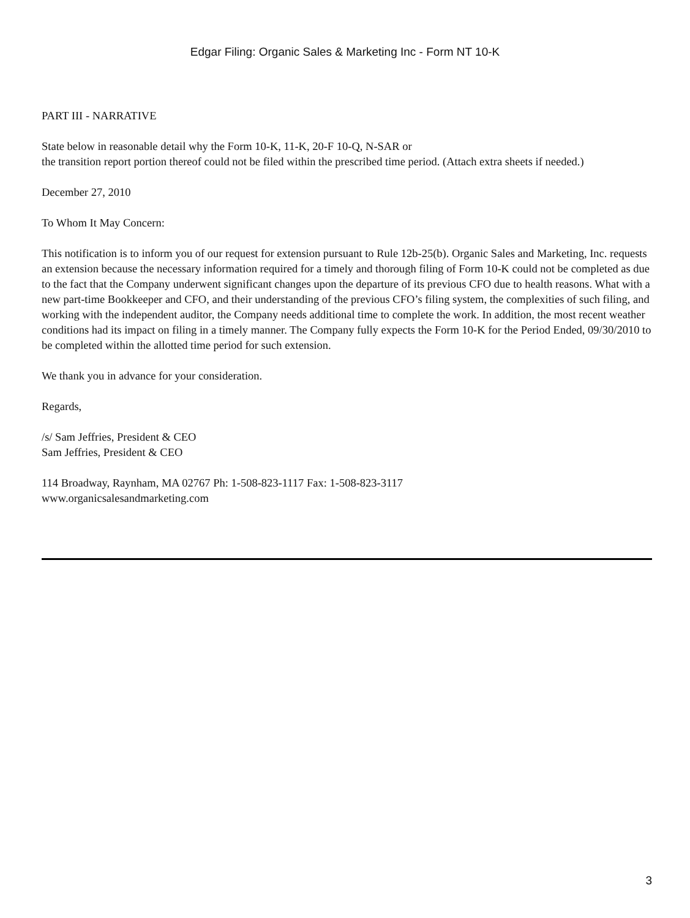Edgar Filing: Organic Sales & Marketing Inc - Form NT 10-K
PART III - NARRATIVE
State below in reasonable detail why the Form 10-K, 11-K, 20-F 10-Q, N-SAR or
the transition report portion thereof could not be filed within the prescribed time period. (Attach extra sheets if needed.)
December 27, 2010
To Whom It May Concern:
This notification is to inform you of our request for extension pursuant to Rule 12b-25(b). Organic Sales and Marketing, Inc. requests an extension because the necessary information required for a timely and thorough filing of Form 10-K could not be completed as due to the fact that the Company underwent significant changes upon the departure of its previous CFO due to health reasons. What with a new part-time Bookkeeper and CFO, and their understanding of the previous CFO’s filing system, the complexities of such filing, and working with the independent auditor, the Company needs additional time to complete the work. In addition, the most recent weather conditions had its impact on filing in a timely manner. The Company fully expects the Form 10-K for the Period Ended, 09/30/2010 to be completed within the allotted time period for such extension.
We thank you in advance for your consideration.
Regards,
/s/ Sam Jeffries, President & CEO
Sam Jeffries, President & CEO
114 Broadway, Raynham, MA 02767 Ph: 1-508-823-1117 Fax: 1-508-823-3117
www.organicsalesandmarketing.com
3